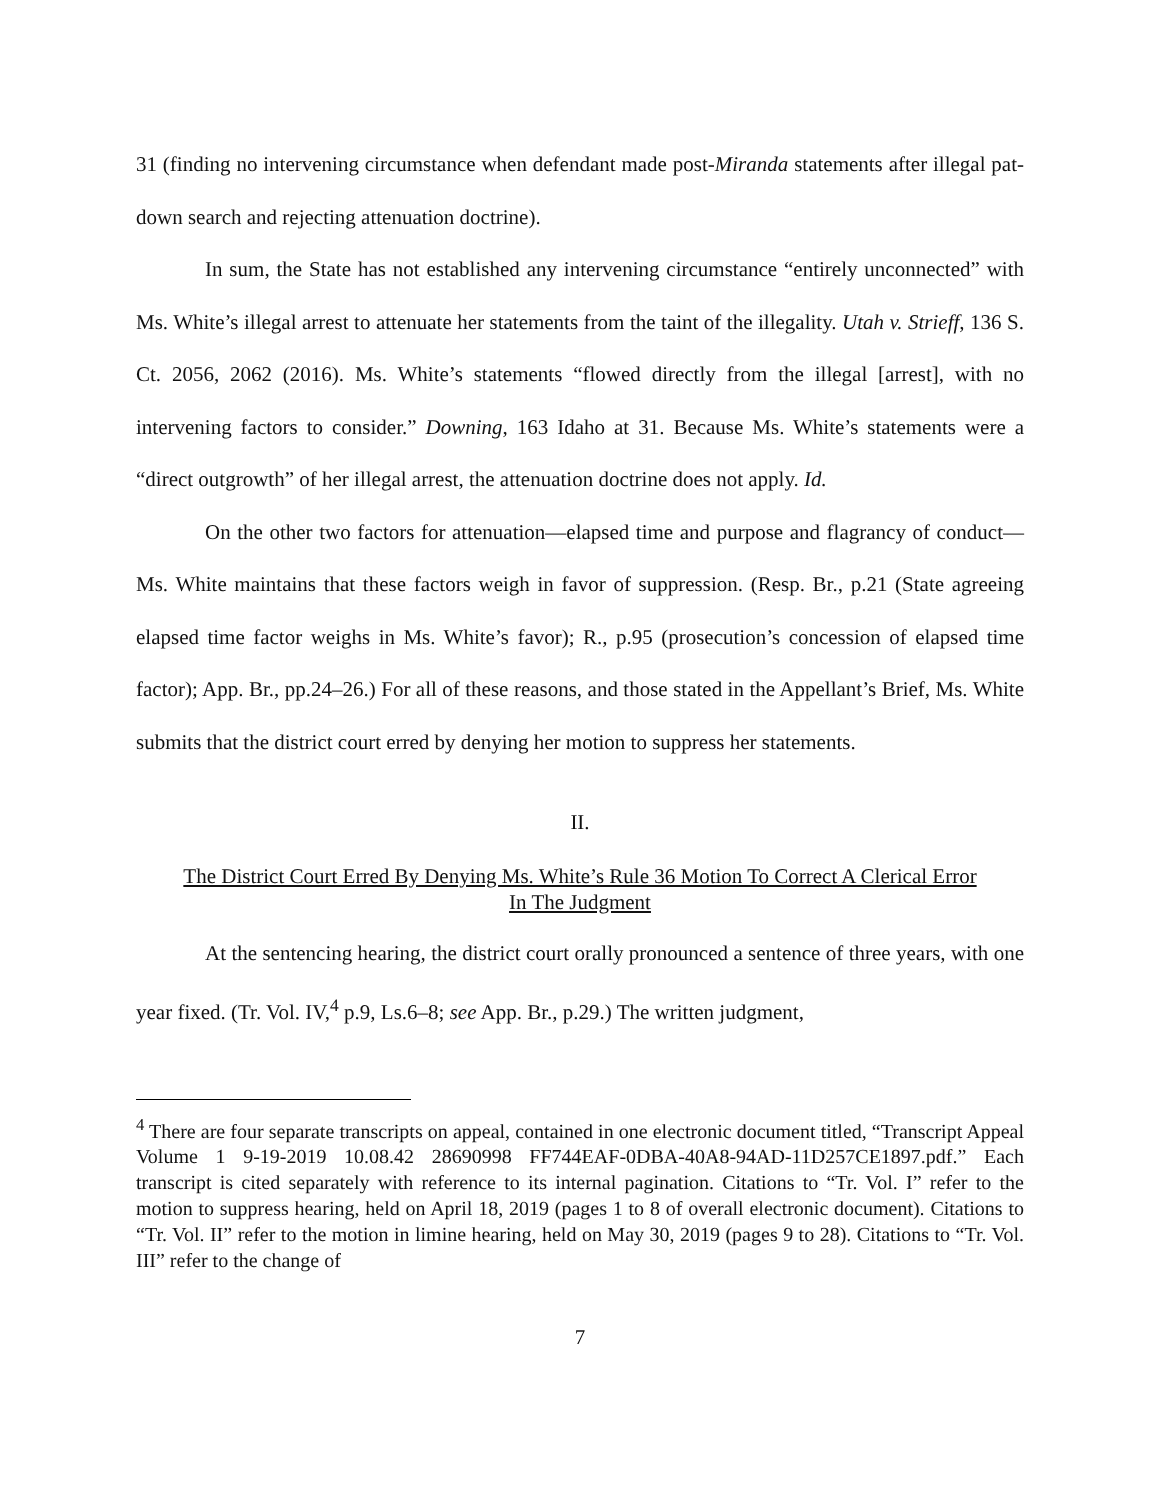31 (finding no intervening circumstance when defendant made post-Miranda statements after illegal pat-down search and rejecting attenuation doctrine).
In sum, the State has not established any intervening circumstance “entirely unconnected” with Ms. White’s illegal arrest to attenuate her statements from the taint of the illegality. Utah v. Strieff, 136 S. Ct. 2056, 2062 (2016). Ms. White’s statements “flowed directly from the illegal [arrest], with no intervening factors to consider.” Downing, 163 Idaho at 31. Because Ms. White’s statements were a “direct outgrowth” of her illegal arrest, the attenuation doctrine does not apply. Id.
On the other two factors for attenuation—elapsed time and purpose and flagrancy of conduct—Ms. White maintains that these factors weigh in favor of suppression. (Resp. Br., p.21 (State agreeing elapsed time factor weighs in Ms. White’s favor); R., p.95 (prosecution’s concession of elapsed time factor); App. Br., pp.24–26.) For all of these reasons, and those stated in the Appellant’s Brief, Ms. White submits that the district court erred by denying her motion to suppress her statements.
II.
The District Court Erred By Denying Ms. White’s Rule 36 Motion To Correct A Clerical Error
In The Judgment
At the sentencing hearing, the district court orally pronounced a sentence of three years, with one year fixed. (Tr. Vol. IV,<sup>4</sup> p.9, Ls.6–8; see App. Br., p.29.) The written judgment,
<sup>4</sup> There are four separate transcripts on appeal, contained in one electronic document titled, “Transcript Appeal Volume 1 9-19-2019 10.08.42 28690998 FF744EAF-0DBA-40A8-94AD-11D257CE1897.pdf.” Each transcript is cited separately with reference to its internal pagination. Citations to “Tr. Vol. I” refer to the motion to suppress hearing, held on April 18, 2019 (pages 1 to 8 of overall electronic document). Citations to “Tr. Vol. II” refer to the motion in limine hearing, held on May 30, 2019 (pages 9 to 28). Citations to “Tr. Vol. III” refer to the change of
7